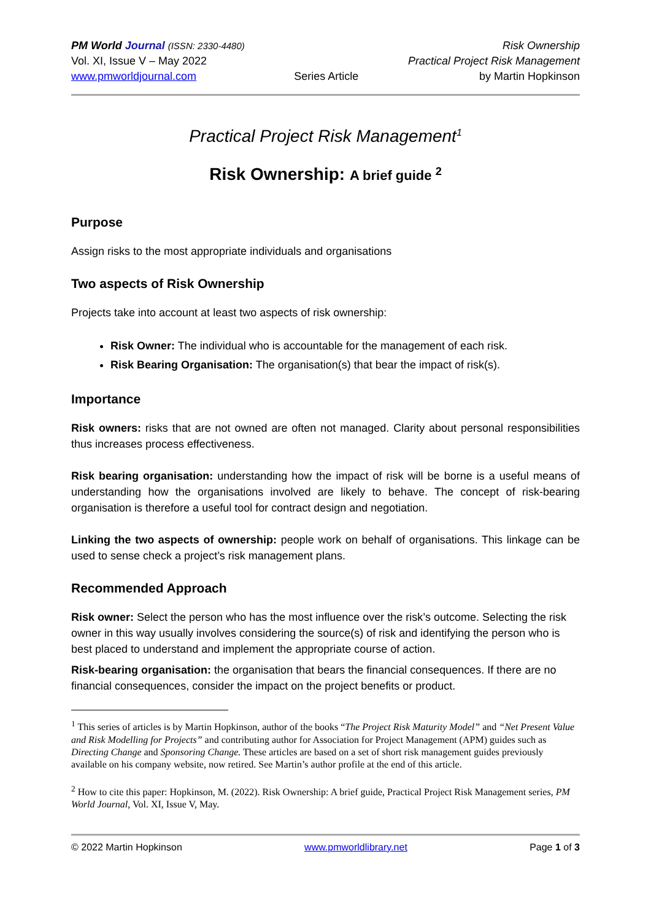PM World Journal (ISSN: 2330-4480)
Vol. XI, Issue V – May 2022
www.pmworldjournal.com
Series Article Risk Ownership
Practical Project Risk Management
by Martin Hopkinson
Practical Project Risk Management<sup>1</sup>
Risk Ownership: A brief guide <sup>2</sup>
Purpose
Assign risks to the most appropriate individuals and organisations
Two aspects of Risk Ownership
Projects take into account at least two aspects of risk ownership:
Risk Owner: The individual who is accountable for the management of each risk.
Risk Bearing Organisation: The organisation(s) that bear the impact of risk(s).
Importance
Risk owners: risks that are not owned are often not managed. Clarity about personal responsibilities thus increases process effectiveness.
Risk bearing organisation: understanding how the impact of risk will be borne is a useful means of understanding how the organisations involved are likely to behave. The concept of risk-bearing organisation is therefore a useful tool for contract design and negotiation.
Linking the two aspects of ownership: people work on behalf of organisations. This linkage can be used to sense check a project’s risk management plans.
Recommended Approach
Risk owner: Select the person who has the most influence over the risk’s outcome. Selecting the risk owner in this way usually involves considering the source(s) of risk and identifying the person who is best placed to understand and implement the appropriate course of action.
Risk-bearing organisation: the organisation that bears the financial consequences. If there are no financial consequences, consider the impact on the project benefits or product.
<sup>1</sup> This series of articles is by Martin Hopkinson, author of the books “The Project Risk Maturity Model” and “Net Present Value and Risk Modelling for Projects” and contributing author for Association for Project Management (APM) guides such as Directing Change and Sponsoring Change. These articles are based on a set of short risk management guides previously available on his company website, now retired. See Martin’s author profile at the end of this article.
<sup>2</sup> How to cite this paper: Hopkinson, M. (2022). Risk Ownership: A brief guide, Practical Project Risk Management series, PM World Journal, Vol. XI, Issue V, May.
© 2022 Martin Hopkinson www.pmworldlibrary.net Page 1 of 3